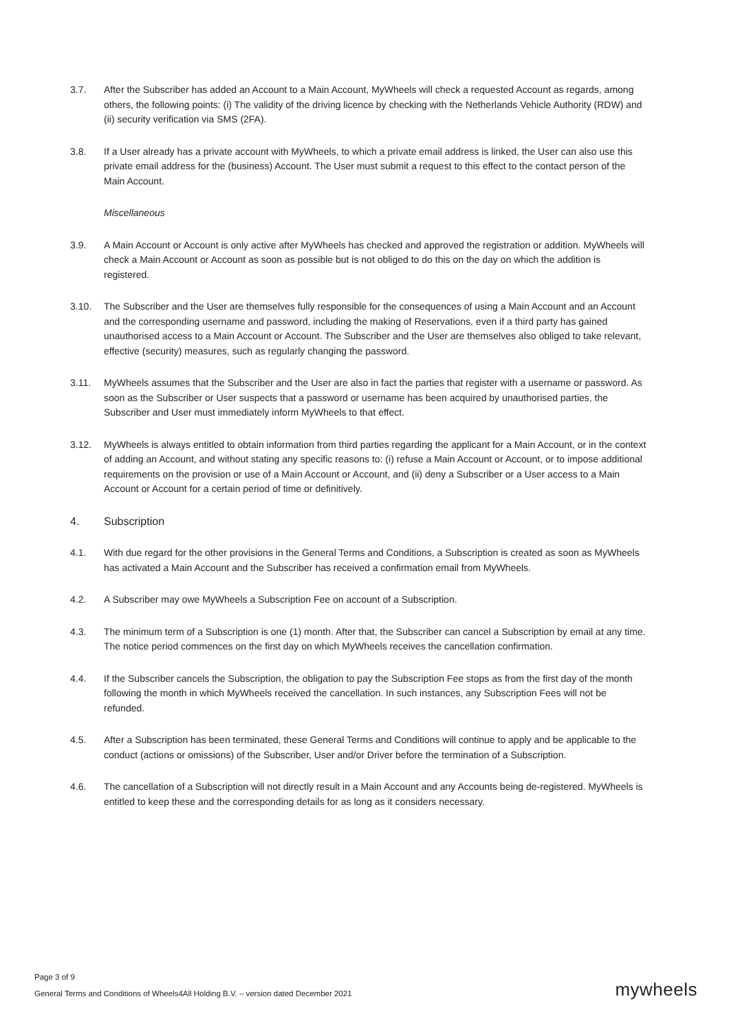3.7. After the Subscriber has added an Account to a Main Account, MyWheels will check a requested Account as regards, among others, the following points: (i) The validity of the driving licence by checking with the Netherlands Vehicle Authority (RDW) and (ii) security verification via SMS (2FA).
3.8. If a User already has a private account with MyWheels, to which a private email address is linked, the User can also use this private email address for the (business) Account. The User must submit a request to this effect to the contact person of the Main Account.
Miscellaneous
3.9. A Main Account or Account is only active after MyWheels has checked and approved the registration or addition. MyWheels will check a Main Account or Account as soon as possible but is not obliged to do this on the day on which the addition is registered.
3.10. The Subscriber and the User are themselves fully responsible for the consequences of using a Main Account and an Account and the corresponding username and password, including the making of Reservations, even if a third party has gained unauthorised access to a Main Account or Account. The Subscriber and the User are themselves also obliged to take relevant, effective (security) measures, such as regularly changing the password.
3.11. MyWheels assumes that the Subscriber and the User are also in fact the parties that register with a username or password. As soon as the Subscriber or User suspects that a password or username has been acquired by unauthorised parties, the Subscriber and User must immediately inform MyWheels to that effect.
3.12. MyWheels is always entitled to obtain information from third parties regarding the applicant for a Main Account, or in the context of adding an Account, and without stating any specific reasons to: (i) refuse a Main Account or Account, or to impose additional requirements on the provision or use of a Main Account or Account, and (ii) deny a Subscriber or a User access to a Main Account or Account for a certain period of time or definitively.
4. Subscription
4.1. With due regard for the other provisions in the General Terms and Conditions, a Subscription is created as soon as MyWheels has activated a Main Account and the Subscriber has received a confirmation email from MyWheels.
4.2. A Subscriber may owe MyWheels a Subscription Fee on account of a Subscription.
4.3. The minimum term of a Subscription is one (1) month. After that, the Subscriber can cancel a Subscription by email at any time. The notice period commences on the first day on which MyWheels receives the cancellation confirmation.
4.4. If the Subscriber cancels the Subscription, the obligation to pay the Subscription Fee stops as from the first day of the month following the month in which MyWheels received the cancellation. In such instances, any Subscription Fees will not be refunded.
4.5. After a Subscription has been terminated, these General Terms and Conditions will continue to apply and be applicable to the conduct (actions or omissions) of the Subscriber, User and/or Driver before the termination of a Subscription.
4.6. The cancellation of a Subscription will not directly result in a Main Account and any Accounts being de-registered. MyWheels is entitled to keep these and the corresponding details for as long as it considers necessary.
Page 3 of 9
General Terms and Conditions of Wheels4All Holding B.V. – version dated December 2021
mywheels